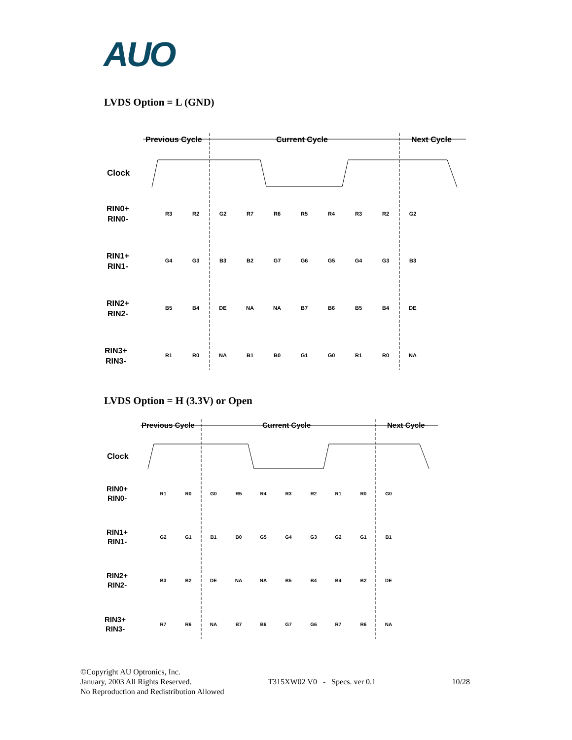AUO
LVDS Option = L (GND)
Previous Cycle
Current Cycle
Next Cycle
Clock
RIN0+
RIN0-
RIN1+
RIN1-
RIN2+
RIN2-
RIN3+
RIN3-
R3
R2
G2
R7
R6
R5
R4
R3
R2
G2
G4
G3
B3
B2
G7
G6
G5
G4
G3
B3
B5
B4
DE
NA
NA
B7
B6
B5
B4
DE
R1
R0
NA
B1
B0
G1
G0
R1
R0
NA
LVDS Option = H (3.3V) or Open
Previous Cycle
Current Cycle
Next Cycle
Clock
RIN0+
RIN0-
RIN1+
RIN1-
RIN2+
RIN2-
RIN3+
RIN3-
R1
R0
G0
R5
R4
R3
R2
R1
R0
G0
G2
G1
B1
B0
G5
G4
G3
G2
G1
B1
B3
B2
DE
NA
NA
B5
B4
B4
B2
DE
R7
R6
NA
B7
B6
G7
G6
R7
R6
NA
©Copyright AU Optronics, Inc.
January, 2003 All Rights Reserved. T315XW02 V0 - Specs. ver 0.1 10/28
No Reproduction and Redistribution Allowed